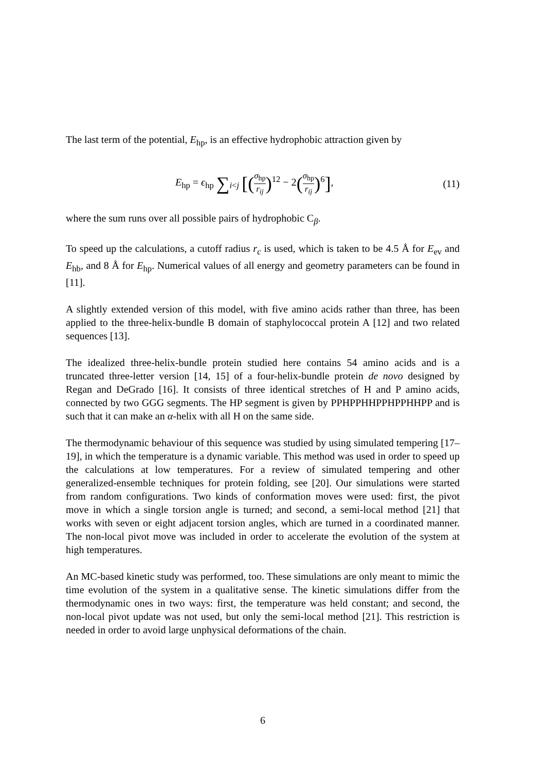The last term of the potential, E<sub>hp</sub>, is an effective hydrophobic attraction given by
E<sub>hp</sub> = ϵ<sub>hp</sub> ∑<sub>i<j</sub> [(σ<sub>hp</sub> r<sub>ij</sub>)<sup>12</sup> − 2(σ<sub>hp</sub> r<sub>ij</sub>)<sup>6</sup>],
(11)
where the sum runs over all possible pairs of hydrophobic C<sub>β</sub>.
To speed up the calculations, a cutoff radius r<sub>c</sub> is used, which is taken to be 4.5 Å for E<sub>ev</sub> and E<sub>hb</sub>, and 8 Å for E<sub>hp</sub>. Numerical values of all energy and geometry parameters can be found in [11].
A slightly extended version of this model, with five amino acids rather than three, has been applied to the three-helix-bundle B domain of staphylococcal protein A [12] and two related sequences [13].
The idealized three-helix-bundle protein studied here contains 54 amino acids and is a truncated three-letter version [14, 15] of a four-helix-bundle protein de novo designed by Regan and DeGrado [16]. It consists of three identical stretches of H and P amino acids, connected by two GGG segments. The HP segment is given by PPHPPHHPPHPPHHPP and is such that it can make an α-helix with all H on the same side.
The thermodynamic behaviour of this sequence was studied by using simulated tempering [17–19], in which the temperature is a dynamic variable. This method was used in order to speed up the calculations at low temperatures. For a review of simulated tempering and other generalized-ensemble techniques for protein folding, see [20]. Our simulations were started from random configurations. Two kinds of conformation moves were used: first, the pivot move in which a single torsion angle is turned; and second, a semi-local method [21] that works with seven or eight adjacent torsion angles, which are turned in a coordinated manner. The non-local pivot move was included in order to accelerate the evolution of the system at high temperatures.
An MC-based kinetic study was performed, too. These simulations are only meant to mimic the time evolution of the system in a qualitative sense. The kinetic simulations differ from the thermodynamic ones in two ways: first, the temperature was held constant; and second, the non-local pivot update was not used, but only the semi-local method [21]. This restriction is needed in order to avoid large unphysical deformations of the chain.
6